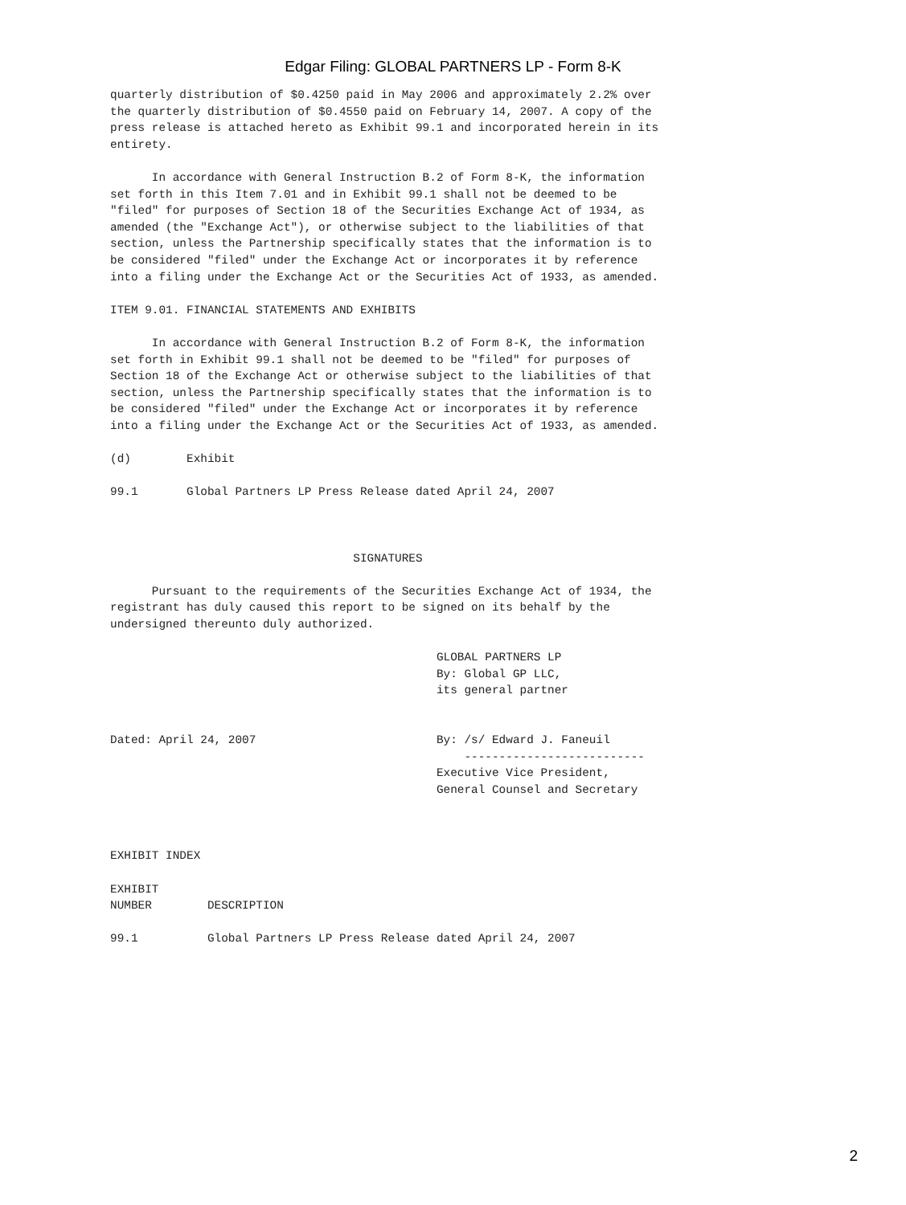Edgar Filing: GLOBAL PARTNERS LP - Form 8-K
quarterly distribution of $0.4250 paid in May 2006 and approximately 2.2% over
the quarterly distribution of $0.4550 paid on February 14, 2007. A copy of the
press release is attached hereto as Exhibit 99.1 and incorporated herein in its
entirety.

      In accordance with General Instruction B.2 of Form 8-K, the information
set forth in this Item 7.01 and in Exhibit 99.1 shall not be deemed to be
"filed" for purposes of Section 18 of the Securities Exchange Act of 1934, as
amended (the "Exchange Act"), or otherwise subject to the liabilities of that
section, unless the Partnership specifically states that the information is to
be considered "filed" under the Exchange Act or incorporates it by reference
into a filing under the Exchange Act or the Securities Act of 1933, as amended.

ITEM 9.01. FINANCIAL STATEMENTS AND EXHIBITS

      In accordance with General Instruction B.2 of Form 8-K, the information
set forth in Exhibit 99.1 shall not be deemed to be "filed" for purposes of
Section 18 of the Exchange Act or otherwise subject to the liabilities of that
section, unless the Partnership specifically states that the information is to
be considered "filed" under the Exchange Act or incorporates it by reference
into a filing under the Exchange Act or the Securities Act of 1933, as amended.

(d)        Exhibit

99.1       Global Partners LP Press Release dated April 24, 2007



                                   SIGNATURES

      Pursuant to the requirements of the Securities Exchange Act of 1934, the
registrant has duly caused this report to be signed on its behalf by the
undersigned thereunto duly authorized.

                                               GLOBAL PARTNERS LP
                                               By: Global GP LLC,
                                               its general partner


Dated: April 24, 2007                          By: /s/ Edward J. Faneuil
                                                   --------------------------
                                               Executive Vice President,
                                               General Counsel and Secretary



EXHIBIT INDEX

EXHIBIT
NUMBER        DESCRIPTION

99.1          Global Partners LP Press Release dated April 24, 2007
2